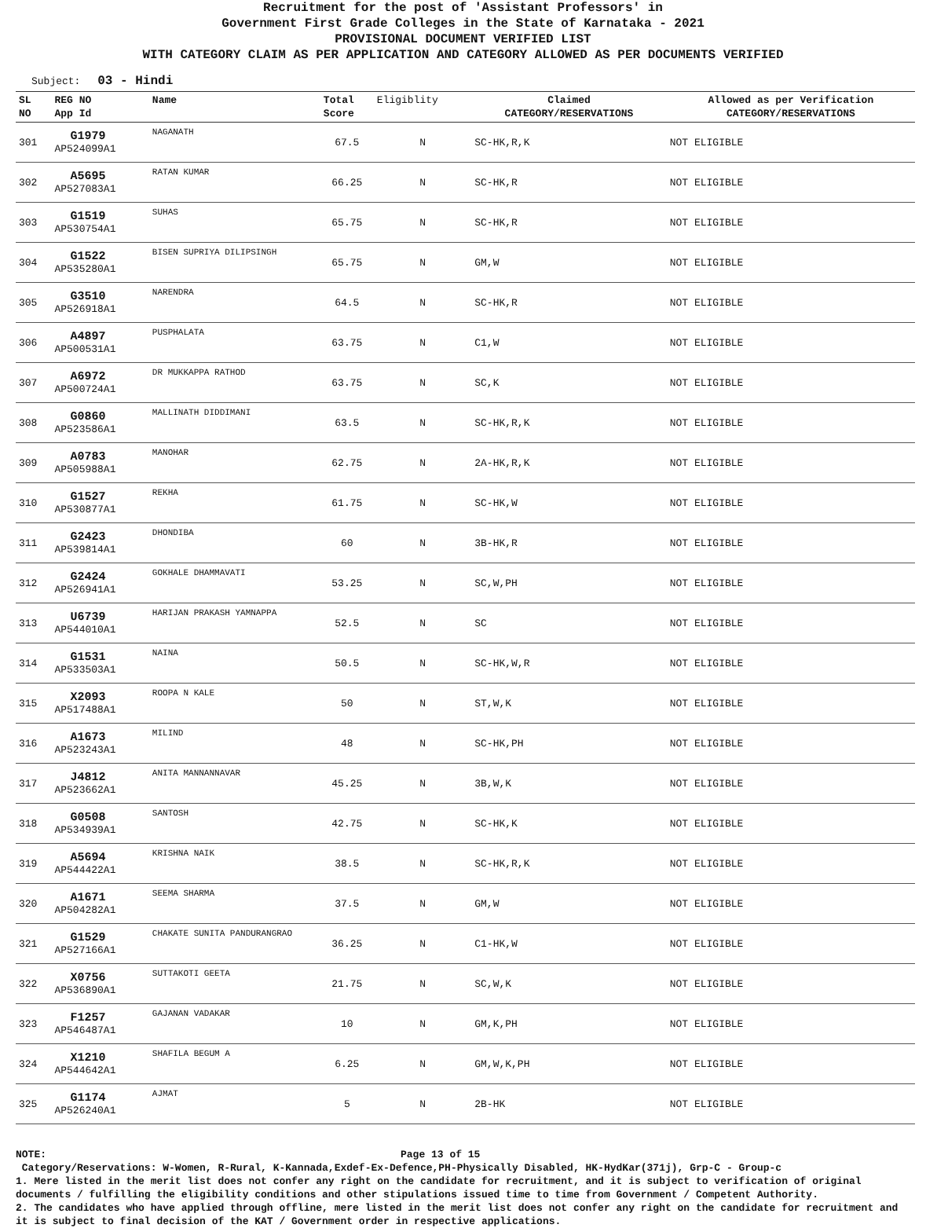Recruitment for the post of 'Assistant Professors' in
Government First Grade Colleges in the State of Karnataka - 2021
PROVISIONAL DOCUMENT VERIFIED LIST
WITH CATEGORY CLAIM AS PER APPLICATION AND CATEGORY ALLOWED AS PER DOCUMENTS VERIFIED
Subject: 03 - Hindi
| SL NO | REG NO App Id | Name | Total Score | Eligiblity | Claimed CATEGORY/RESERVATIONS | Allowed as per Verification CATEGORY/RESERVATIONS |
| --- | --- | --- | --- | --- | --- | --- |
| 301 | G1979 AP524099A1 | NAGANATH | 67.5 | N | SC-HK,R,K | NOT ELIGIBLE |
| 302 | A5695 AP527083A1 | RATAN KUMAR | 66.25 | N | SC-HK,R | NOT ELIGIBLE |
| 303 | G1519 AP530754A1 | SUHAS | 65.75 | N | SC-HK,R | NOT ELIGIBLE |
| 304 | G1522 AP535280A1 | BISEN SUPRIYA DILIPSINGH | 65.75 | N | GM,W | NOT ELIGIBLE |
| 305 | G3510 AP526918A1 | NARENDRA | 64.5 | N | SC-HK,R | NOT ELIGIBLE |
| 306 | A4897 AP500531A1 | PUSPHALATA | 63.75 | N | C1,W | NOT ELIGIBLE |
| 307 | A6972 AP500724A1 | DR MUKKAPPA RATHOD | 63.75 | N | SC,K | NOT ELIGIBLE |
| 308 | G0860 AP523586A1 | MALLINATH DIDDIMANI | 63.5 | N | SC-HK,R,K | NOT ELIGIBLE |
| 309 | A0783 AP505988A1 | MANOHAR | 62.75 | N | 2A-HK,R,K | NOT ELIGIBLE |
| 310 | G1527 AP530877A1 | REKHA | 61.75 | N | SC-HK,W | NOT ELIGIBLE |
| 311 | G2423 AP539814A1 | DHONDIBA | 60 | N | 3B-HK,R | NOT ELIGIBLE |
| 312 | G2424 AP526941A1 | GOKHALE DHAMMAVATI | 53.25 | N | SC,W,PH | NOT ELIGIBLE |
| 313 | U6739 AP544010A1 | HARIJAN PRAKASH YAMNAPPA | 52.5 | N | SC | NOT ELIGIBLE |
| 314 | G1531 AP533503A1 | NAINA | 50.5 | N | SC-HK,W,R | NOT ELIGIBLE |
| 315 | X2093 AP517488A1 | ROOPA N KALE | 50 | N | ST,W,K | NOT ELIGIBLE |
| 316 | A1673 AP523243A1 | MILIND | 48 | N | SC-HK,PH | NOT ELIGIBLE |
| 317 | J4812 AP523662A1 | ANITA MANNANNAVAR | 45.25 | N | 3B,W,K | NOT ELIGIBLE |
| 318 | G0508 AP534939A1 | SANTOSH | 42.75 | N | SC-HK,K | NOT ELIGIBLE |
| 319 | A5694 AP544422A1 | KRISHNA NAIK | 38.5 | N | SC-HK,R,K | NOT ELIGIBLE |
| 320 | A1671 AP504282A1 | SEEMA SHARMA | 37.5 | N | GM,W | NOT ELIGIBLE |
| 321 | G1529 AP527166A1 | CHAKATE SUNITA PANDURANGRAO | 36.25 | N | C1-HK,W | NOT ELIGIBLE |
| 322 | X0756 AP536890A1 | SUTTAKOTI GEETA | 21.75 | N | SC,W,K | NOT ELIGIBLE |
| 323 | F1257 AP546487A1 | GAJANAN VADAKAR | 10 | N | GM,K,PH | NOT ELIGIBLE |
| 324 | X1210 AP544642A1 | SHAFILA BEGUM A | 6.25 | N | GM,W,K,PH | NOT ELIGIBLE |
| 325 | G1174 AP526240A1 | AJMAT | 5 | N | 2B-HK | NOT ELIGIBLE |
NOTE: Page 13 of 15
Category/Reservations: W-Women, R-Rural, K-Kannada,Exdef-Ex-Defence,PH-Physically Disabled, HK-HydKar(371j), Grp-C - Group-c
1. Mere listed in the merit list does not confer any right on the candidate for recruitment, and it is subject to verification of original documents / fulfilling the eligibility conditions and other stipulations issued time to time from Government / Competent Authority.
2. The candidates who have applied through offline, mere listed in the merit list does not confer any right on the candidate for recruitment and it is subject to final decision of the KAT / Government order in respective applications.